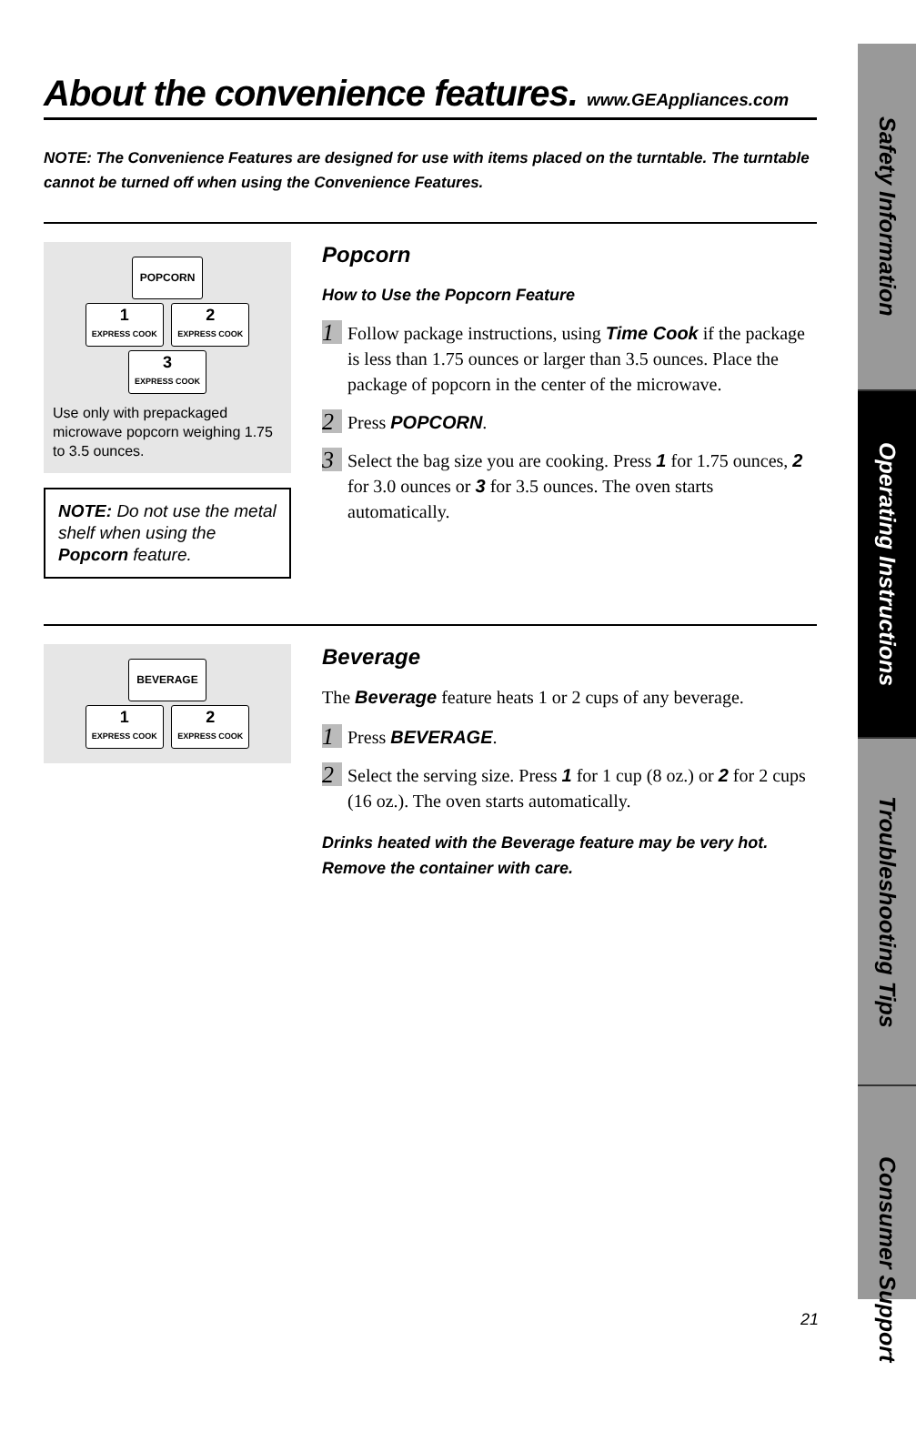About the convenience features. www.GEAppliances.com
NOTE: The Convenience Features are designed for use with items placed on the turntable. The turntable cannot be turned off when using the Convenience Features.
POPCORN
1 EXPRESS COOK 2 EXPRESS COOK 3 EXPRESS COOK
Use only with prepackaged microwave popcorn weighing 1.75 to 3.5 ounces.
NOTE: Do not use the metal shelf when using the Popcorn feature.
Popcorn
How to Use the Popcorn Feature
1
Follow package instructions, using Time Cook if the package is less than 1.75 ounces or larger than 3.5 ounces. Place the package of popcorn in the center of the microwave.
2
Press POPCORN.
3
Select the bag size you are cooking. Press 1 for 1.75 ounces, 2 for 3.0 ounces or 3 for 3.5 ounces. The oven starts automatically.
BEVERAGE
1 EXPRESS COOK 2 EXPRESS COOK
Beverage
The Beverage feature heats 1 or 2 cups of any beverage.
1
Press BEVERAGE.
2
Select the serving size. Press 1 for 1 cup (8 oz.) or 2 for 2 cups (16 oz.). The oven starts automatically.
Drinks heated with the Beverage feature may be very hot. Remove the container with care.
Safety Information
Operating Instructions
Troubleshooting Tips
Consumer Support
21